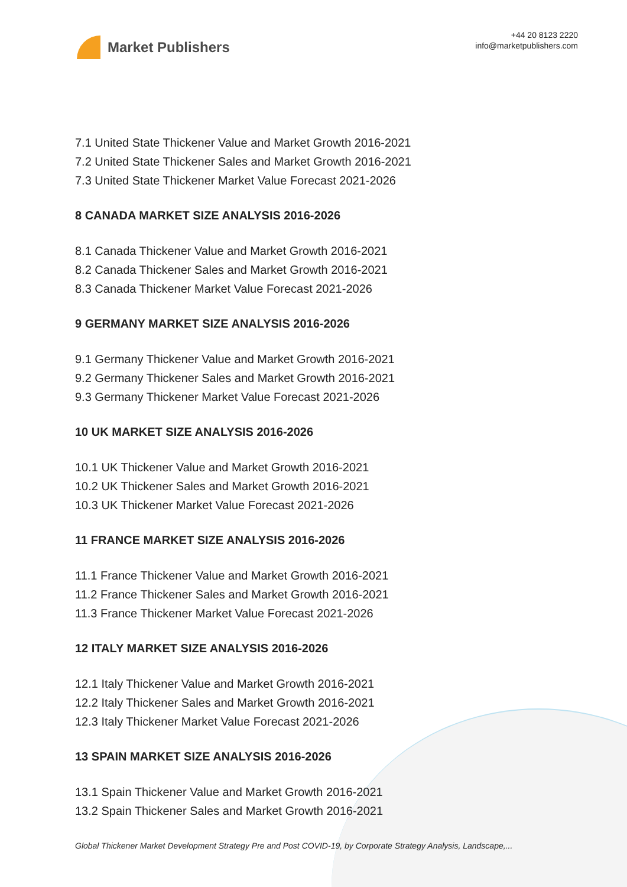Market Publishers
+44 20 8123 2220
info@marketpublishers.com
7.1 United State Thickener Value and Market Growth 2016-2021
7.2 United State Thickener Sales and Market Growth 2016-2021
7.3 United State Thickener Market Value Forecast 2021-2026
8 CANADA MARKET SIZE ANALYSIS 2016-2026
8.1 Canada Thickener Value and Market Growth 2016-2021
8.2 Canada Thickener Sales and Market Growth 2016-2021
8.3 Canada Thickener Market Value Forecast 2021-2026
9 GERMANY MARKET SIZE ANALYSIS 2016-2026
9.1 Germany Thickener Value and Market Growth 2016-2021
9.2 Germany Thickener Sales and Market Growth 2016-2021
9.3 Germany Thickener Market Value Forecast 2021-2026
10 UK MARKET SIZE ANALYSIS 2016-2026
10.1 UK Thickener Value and Market Growth 2016-2021
10.2 UK Thickener Sales and Market Growth 2016-2021
10.3 UK Thickener Market Value Forecast 2021-2026
11 FRANCE MARKET SIZE ANALYSIS 2016-2026
11.1 France Thickener Value and Market Growth 2016-2021
11.2 France Thickener Sales and Market Growth 2016-2021
11.3 France Thickener Market Value Forecast 2021-2026
12 ITALY MARKET SIZE ANALYSIS 2016-2026
12.1 Italy Thickener Value and Market Growth 2016-2021
12.2 Italy Thickener Sales and Market Growth 2016-2021
12.3 Italy Thickener Market Value Forecast 2021-2026
13 SPAIN MARKET SIZE ANALYSIS 2016-2026
13.1 Spain Thickener Value and Market Growth 2016-2021
13.2 Spain Thickener Sales and Market Growth 2016-2021
Global Thickener Market Development Strategy Pre and Post COVID-19, by Corporate Strategy Analysis, Landscape,...